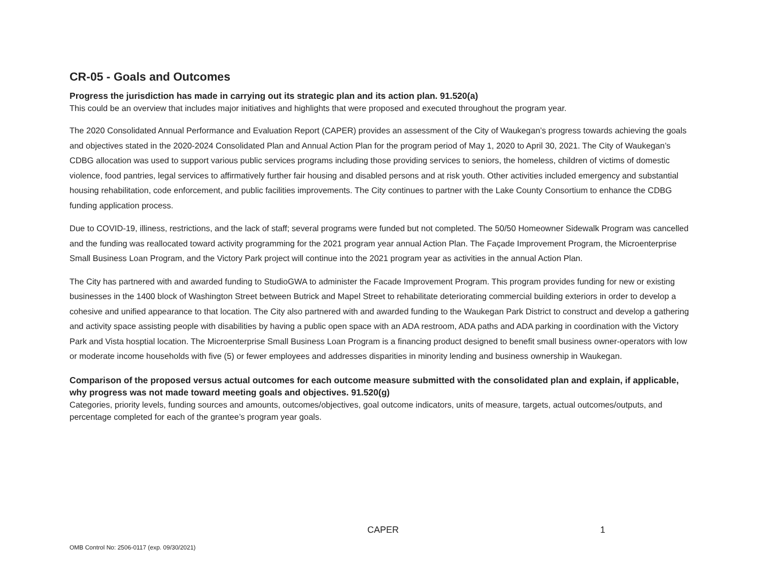CR-05 - Goals and Outcomes
Progress the jurisdiction has made in carrying out its strategic plan and its action plan. 91.520(a)
This could be an overview that includes major initiatives and highlights that were proposed and executed throughout the program year.
The 2020 Consolidated Annual Performance and Evaluation Report (CAPER) provides an assessment of the City of Waukegan’s progress towards achieving the goals and objectives stated in the 2020-2024 Consolidated Plan and Annual Action Plan for the program period of May 1, 2020 to April 30, 2021. The City of Waukegan’s CDBG allocation was used to support various public services programs including those providing services to seniors, the homeless, children of victims of domestic violence, food pantries, legal services to affirmatively further fair housing and disabled persons and at risk youth. Other activities included emergency and substantial housing rehabilitation, code enforcement, and public facilities improvements. The City continues to partner with the Lake County Consortium to enhance the CDBG funding application process.
Due to COVID-19, illiness, restrictions, and the lack of staff; several programs were funded but not completed. The 50/50 Homeowner Sidewalk Program was cancelled and the funding was reallocated toward activity programming for the 2021 program year annual Action Plan. The Façade Improvement Program, the Microenterprise Small Business Loan Program, and the Victory Park project will continue into the 2021 program year as activities in the annual Action Plan.
The City has partnered with and awarded funding to StudioGWA to administer the Facade Improvement Program. This program provides funding for new or existing businesses in the 1400 block of Washington Street between Butrick and Mapel Street to rehabilitate deteriorating commercial building exteriors in order to develop a cohesive and unified appearance to that location. The City also partnered with and awarded funding to the Waukegan Park District to construct and develop a gathering and activity space assisting people with disabilities by having a public open space with an ADA restroom, ADA paths and ADA parking in coordination with the Victory Park and Vista hosptial location. The Microenterprise Small Business Loan Program is a financing product designed to benefit small business owner-operators with low or moderate income households with five (5) or fewer employees and addresses disparities in minority lending and business ownership in Waukegan.
Comparison of the proposed versus actual outcomes for each outcome measure submitted with the consolidated plan and explain, if applicable, why progress was not made toward meeting goals and objectives. 91.520(g)
Categories, priority levels, funding sources and amounts, outcomes/objectives, goal outcome indicators, units of measure, targets, actual outcomes/outputs, and percentage completed for each of the grantee’s program year goals.
CAPER 1
OMB Control No: 2506-0117 (exp. 09/30/2021)